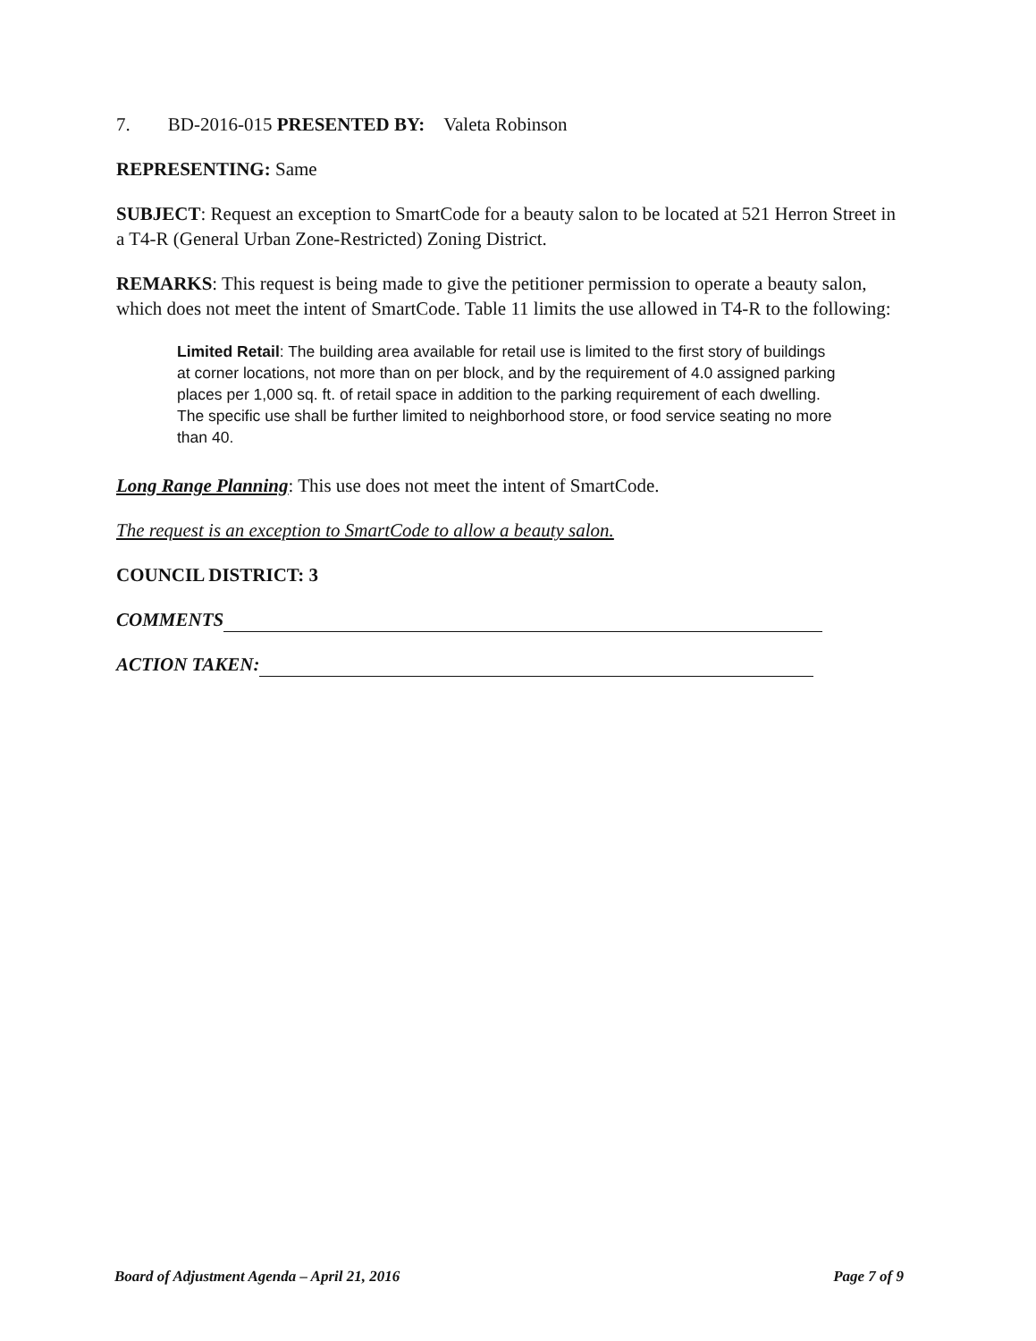7. BD-2016-015 PRESENTED BY: Valeta Robinson
REPRESENTING: Same
SUBJECT: Request an exception to SmartCode for a beauty salon to be located at 521 Herron Street in a T4-R (General Urban Zone-Restricted) Zoning District.
REMARKS: This request is being made to give the petitioner permission to operate a beauty salon, which does not meet the intent of SmartCode. Table 11 limits the use allowed in T4-R to the following:
Limited Retail: The building area available for retail use is limited to the first story of buildings at corner locations, not more than on per block, and by the requirement of 4.0 assigned parking places per 1,000 sq. ft. of retail space in addition to the parking requirement of each dwelling. The specific use shall be further limited to neighborhood store, or food service seating no more than 40.
Long Range Planning: This use does not meet the intent of SmartCode.
The request is an exception to SmartCode to allow a beauty salon.
COUNCIL DISTRICT: 3
COMMENTS
ACTION TAKEN:
Board of Adjustment Agenda – April 21, 2016 Page 7 of 9